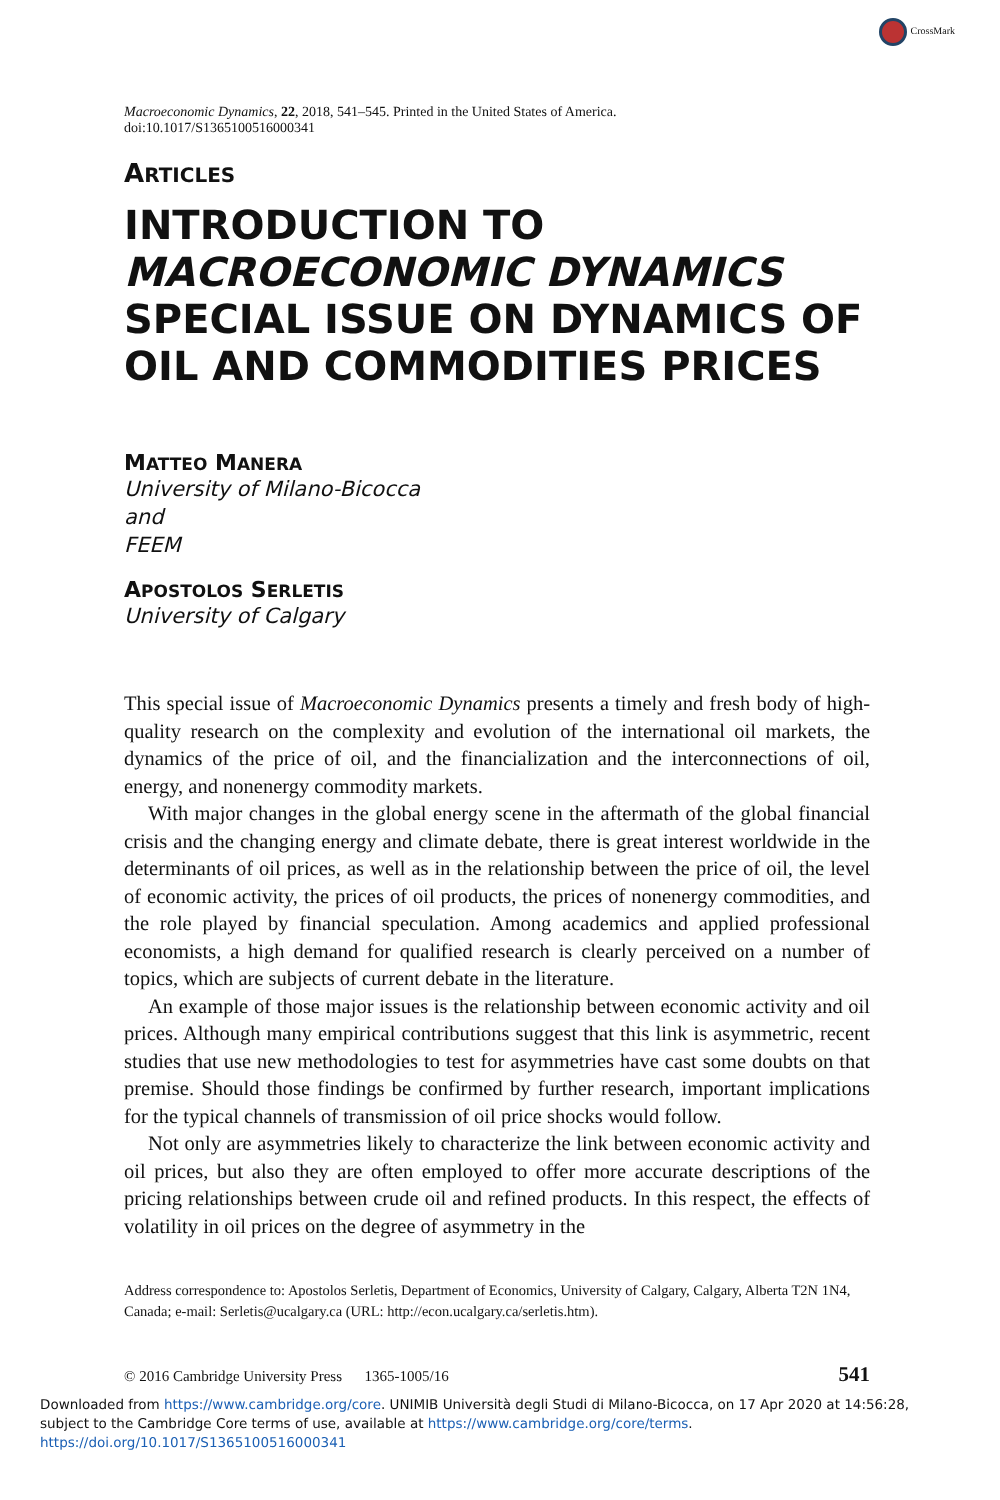CrossMark
Macroeconomic Dynamics, 22, 2018, 541–545. Printed in the United States of America.
doi:10.1017/S1365100516000341
ARTICLES
INTRODUCTION TO
MACROECONOMIC DYNAMICS
SPECIAL ISSUE ON DYNAMICS OF
OIL AND COMMODITIES PRICES
MATTEO MANERA
University of Milano-Bicocca
and
FEEM
APOSTOLOS SERLETIS
University of Calgary
This special issue of Macroeconomic Dynamics presents a timely and fresh body of high-quality research on the complexity and evolution of the international oil markets, the dynamics of the price of oil, and the financialization and the interconnections of oil, energy, and nonenergy commodity markets.
With major changes in the global energy scene in the aftermath of the global financial crisis and the changing energy and climate debate, there is great interest worldwide in the determinants of oil prices, as well as in the relationship between the price of oil, the level of economic activity, the prices of oil products, the prices of nonenergy commodities, and the role played by financial speculation. Among academics and applied professional economists, a high demand for qualified research is clearly perceived on a number of topics, which are subjects of current debate in the literature.
An example of those major issues is the relationship between economic activity and oil prices. Although many empirical contributions suggest that this link is asymmetric, recent studies that use new methodologies to test for asymmetries have cast some doubts on that premise. Should those findings be confirmed by further research, important implications for the typical channels of transmission of oil price shocks would follow.
Not only are asymmetries likely to characterize the link between economic activity and oil prices, but also they are often employed to offer more accurate descriptions of the pricing relationships between crude oil and refined products. In this respect, the effects of volatility in oil prices on the degree of asymmetry in the
Address correspondence to: Apostolos Serletis, Department of Economics, University of Calgary, Calgary, Alberta T2N 1N4, Canada; e-mail: Serletis@ucalgary.ca (URL: http://econ.ucalgary.ca/serletis.htm).
© 2016 Cambridge University Press 1365-1005/16 541
Downloaded from https://www.cambridge.org/core. UNIMIB Università degli Studi di Milano-Bicocca, on 17 Apr 2020 at 14:56:28, subject to the Cambridge Core terms of use, available at https://www.cambridge.org/core/terms. https://doi.org/10.1017/S1365100516000341